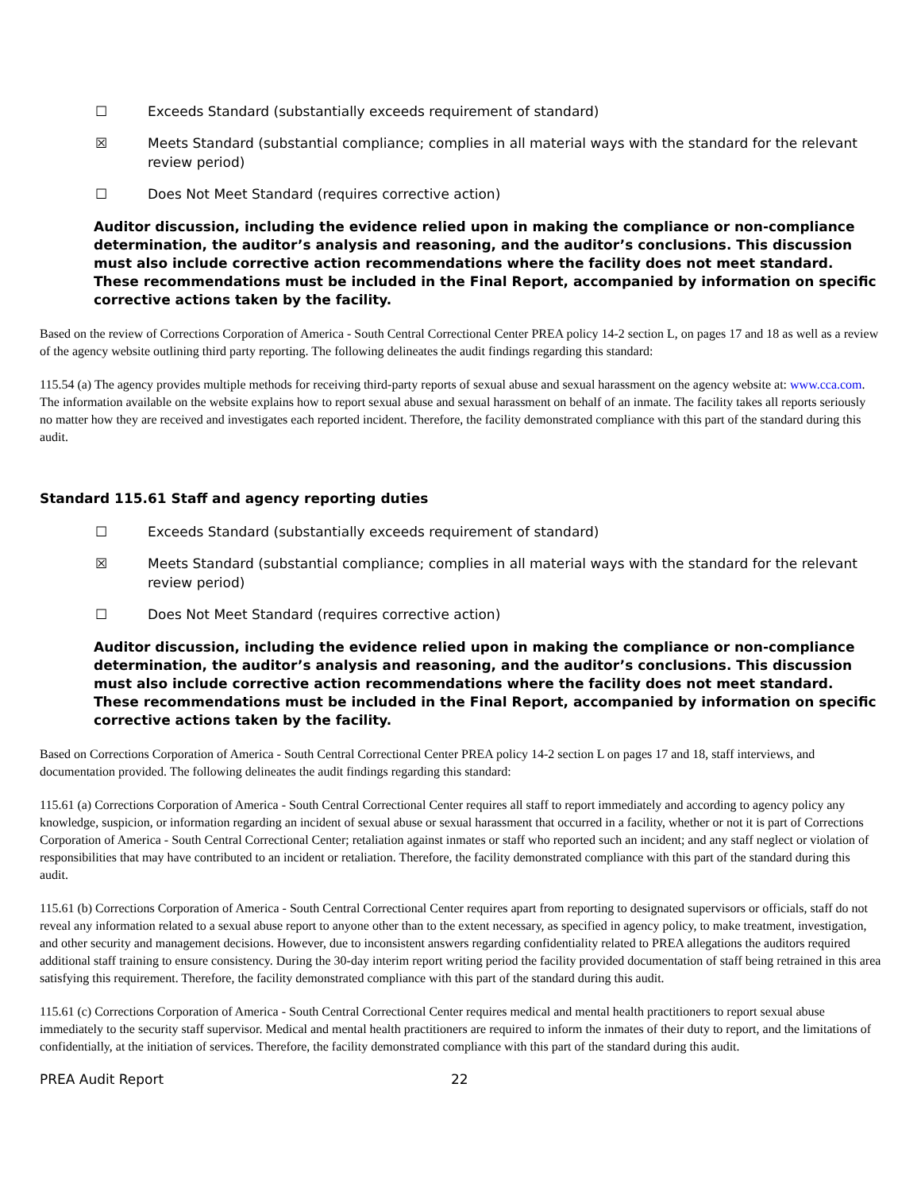☐ Exceeds Standard (substantially exceeds requirement of standard)
☒ Meets Standard (substantial compliance; complies in all material ways with the standard for the relevant review period)
☐ Does Not Meet Standard (requires corrective action)
Auditor discussion, including the evidence relied upon in making the compliance or non-compliance determination, the auditor’s analysis and reasoning, and the auditor’s conclusions. This discussion must also include corrective action recommendations where the facility does not meet standard. These recommendations must be included in the Final Report, accompanied by information on specific corrective actions taken by the facility.
Based on the review of Corrections Corporation of America - South Central Correctional Center PREA policy 14-2 section L, on pages 17 and 18 as well as a review of the agency website outlining third party reporting. The following delineates the audit findings regarding this standard:
115.54 (a) The agency provides multiple methods for receiving third-party reports of sexual abuse and sexual harassment on the agency website at: www.cca.com. The information available on the website explains how to report sexual abuse and sexual harassment on behalf of an inmate. The facility takes all reports seriously no matter how they are received and investigates each reported incident. Therefore, the facility demonstrated compliance with this part of the standard during this audit.
Standard 115.61 Staff and agency reporting duties
☐ Exceeds Standard (substantially exceeds requirement of standard)
☒ Meets Standard (substantial compliance; complies in all material ways with the standard for the relevant review period)
☐ Does Not Meet Standard (requires corrective action)
Auditor discussion, including the evidence relied upon in making the compliance or non-compliance determination, the auditor’s analysis and reasoning, and the auditor’s conclusions. This discussion must also include corrective action recommendations where the facility does not meet standard. These recommendations must be included in the Final Report, accompanied by information on specific corrective actions taken by the facility.
Based on Corrections Corporation of America - South Central Correctional Center PREA policy 14-2 section L on pages 17 and 18, staff interviews, and documentation provided. The following delineates the audit findings regarding this standard:
115.61 (a) Corrections Corporation of America - South Central Correctional Center requires all staff to report immediately and according to agency policy any knowledge, suspicion, or information regarding an incident of sexual abuse or sexual harassment that occurred in a facility, whether or not it is part of Corrections Corporation of America - South Central Correctional Center; retaliation against inmates or staff who reported such an incident; and any staff neglect or violation of responsibilities that may have contributed to an incident or retaliation. Therefore, the facility demonstrated compliance with this part of the standard during this audit.
115.61 (b) Corrections Corporation of America - South Central Correctional Center requires apart from reporting to designated supervisors or officials, staff do not reveal any information related to a sexual abuse report to anyone other than to the extent necessary, as specified in agency policy, to make treatment, investigation, and other security and management decisions. However, due to inconsistent answers regarding confidentiality related to PREA allegations the auditors required additional staff training to ensure consistency. During the 30-day interim report writing period the facility provided documentation of staff being retrained in this area satisfying this requirement. Therefore, the facility demonstrated compliance with this part of the standard during this audit.
115.61 (c) Corrections Corporation of America - South Central Correctional Center requires medical and mental health practitioners to report sexual abuse immediately to the security staff supervisor. Medical and mental health practitioners are required to inform the inmates of their duty to report, and the limitations of confidentially, at the initiation of services. Therefore, the facility demonstrated compliance with this part of the standard during this audit.
PREA Audit Report 22